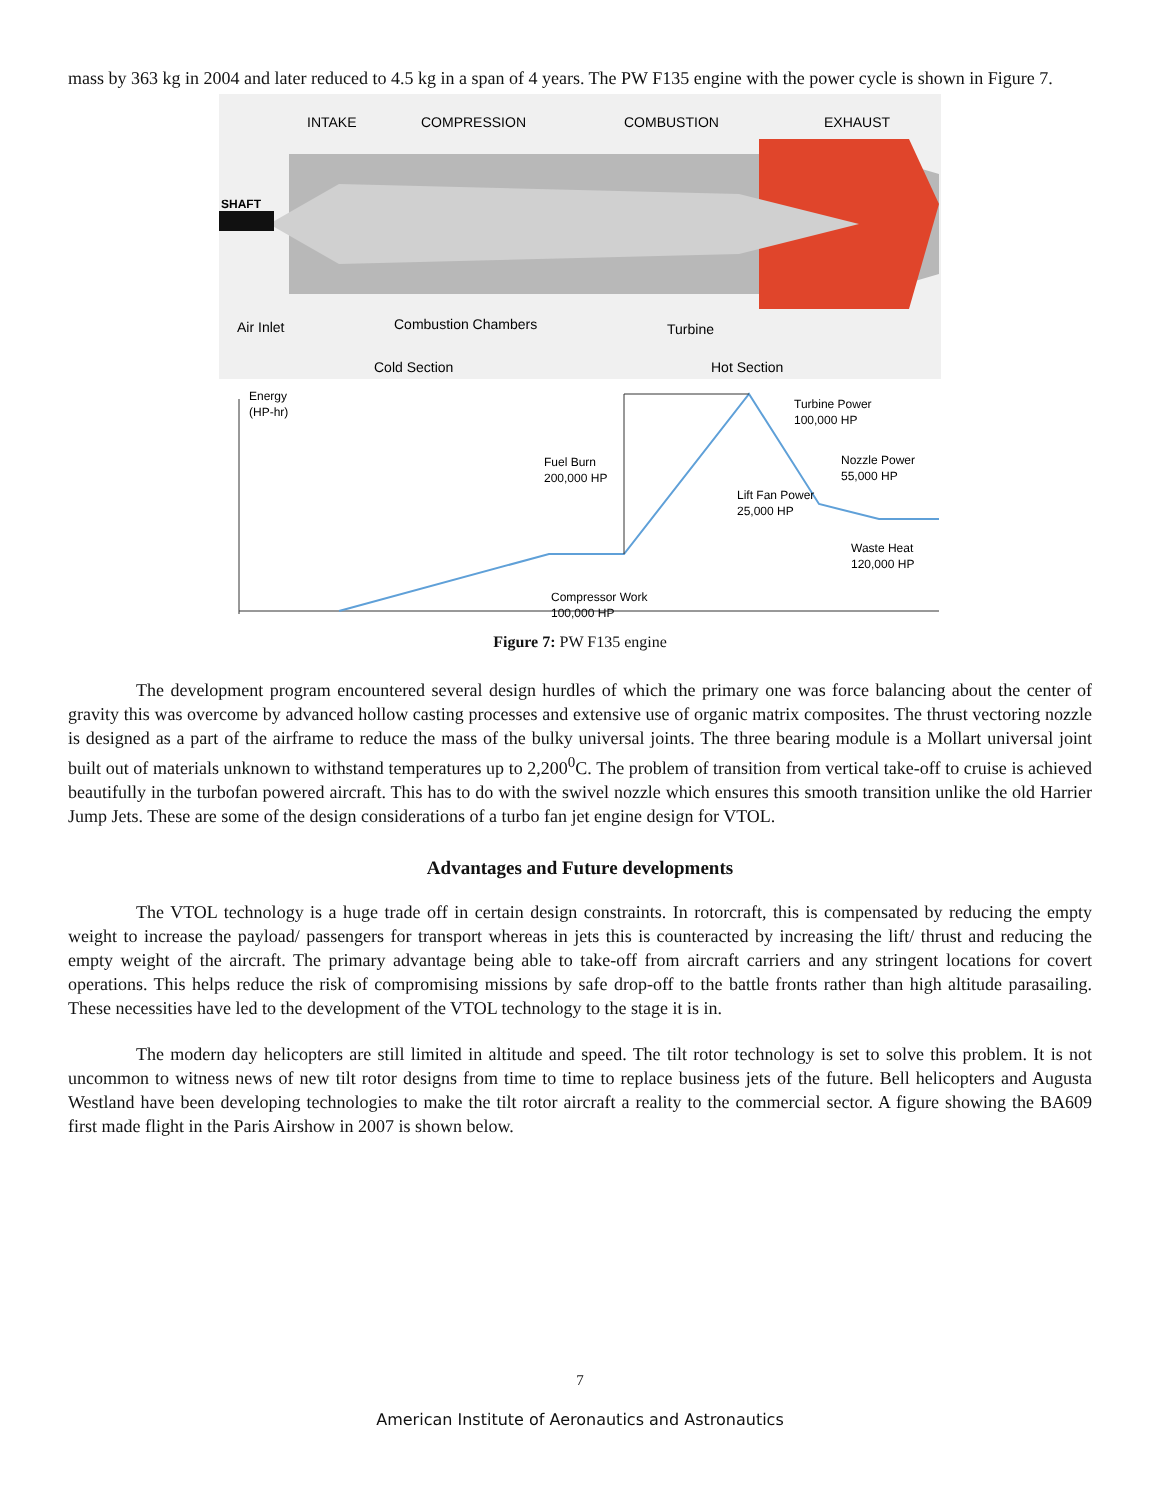mass by 363 kg in 2004 and later reduced to 4.5 kg in a span of 4 years. The PW F135 engine with the power cycle is shown in Figure 7.
INTAKE
COMPRESSION
COMBUSTION
EXHAUST
SHAFT
Air Inlet
Combustion Chambers
Turbine
Cold Section
Hot Section
Energy
(HP-hr)
Turbine Power
100,000 HP
Fuel Burn
200,000 HP
Nozzle Power
55,000 HP
Lift Fan Power
25,000 HP
Waste Heat
120,000 HP
Compressor Work
100,000 HP
Figure 7: PW F135 engine
The development program encountered several design hurdles of which the primary one was force balancing about the center of gravity this was overcome by advanced hollow casting processes and extensive use of organic matrix composites. The thrust vectoring nozzle is designed as a part of the airframe to reduce the mass of the bulky universal joints. The three bearing module is a Mollart universal joint built out of materials unknown to withstand temperatures up to 2,200<sup>0</sup>C. The problem of transition from vertical take-off to cruise is achieved beautifully in the turbofan powered aircraft. This has to do with the swivel nozzle which ensures this smooth transition unlike the old Harrier Jump Jets. These are some of the design considerations of a turbo fan jet engine design for VTOL.
Advantages and Future developments
The VTOL technology is a huge trade off in certain design constraints. In rotorcraft, this is compensated by reducing the empty weight to increase the payload/ passengers for transport whereas in jets this is counteracted by increasing the lift/ thrust and reducing the empty weight of the aircraft. The primary advantage being able to take-off from aircraft carriers and any stringent locations for covert operations. This helps reduce the risk of compromising missions by safe drop-off to the battle fronts rather than high altitude parasailing. These necessities have led to the development of the VTOL technology to the stage it is in.
The modern day helicopters are still limited in altitude and speed. The tilt rotor technology is set to solve this problem. It is not uncommon to witness news of new tilt rotor designs from time to time to replace business jets of the future. Bell helicopters and Augusta Westland have been developing technologies to make the tilt rotor aircraft a reality to the commercial sector. A figure showing the BA609 first made flight in the Paris Airshow in 2007 is shown below.
7
American Institute of Aeronautics and Astronautics